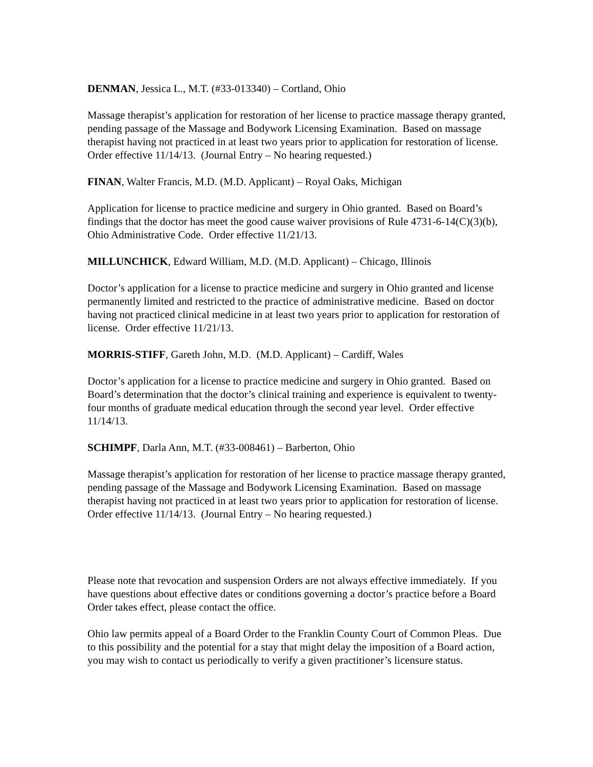DENMAN, Jessica L., M.T. (#33-013340) – Cortland, Ohio
Massage therapist’s application for restoration of her license to practice massage therapy granted, pending passage of the Massage and Bodywork Licensing Examination. Based on massage therapist having not practiced in at least two years prior to application for restoration of license. Order effective 11/14/13. (Journal Entry – No hearing requested.)
FINAN, Walter Francis, M.D. (M.D. Applicant) – Royal Oaks, Michigan
Application for license to practice medicine and surgery in Ohio granted. Based on Board’s findings that the doctor has meet the good cause waiver provisions of Rule 4731-6-14(C)(3)(b), Ohio Administrative Code. Order effective 11/21/13.
MILLUNCHICK, Edward William, M.D. (M.D. Applicant) – Chicago, Illinois
Doctor’s application for a license to practice medicine and surgery in Ohio granted and license permanently limited and restricted to the practice of administrative medicine. Based on doctor having not practiced clinical medicine in at least two years prior to application for restoration of license. Order effective 11/21/13.
MORRIS-STIFF, Gareth John, M.D. (M.D. Applicant) – Cardiff, Wales
Doctor’s application for a license to practice medicine and surgery in Ohio granted. Based on Board’s determination that the doctor’s clinical training and experience is equivalent to twenty-four months of graduate medical education through the second year level. Order effective 11/14/13.
SCHIMPF, Darla Ann, M.T. (#33-008461) – Barberton, Ohio
Massage therapist’s application for restoration of her license to practice massage therapy granted, pending passage of the Massage and Bodywork Licensing Examination. Based on massage therapist having not practiced in at least two years prior to application for restoration of license. Order effective 11/14/13. (Journal Entry – No hearing requested.)
Please note that revocation and suspension Orders are not always effective immediately. If you have questions about effective dates or conditions governing a doctor’s practice before a Board Order takes effect, please contact the office.
Ohio law permits appeal of a Board Order to the Franklin County Court of Common Pleas. Due to this possibility and the potential for a stay that might delay the imposition of a Board action, you may wish to contact us periodically to verify a given practitioner’s licensure status.